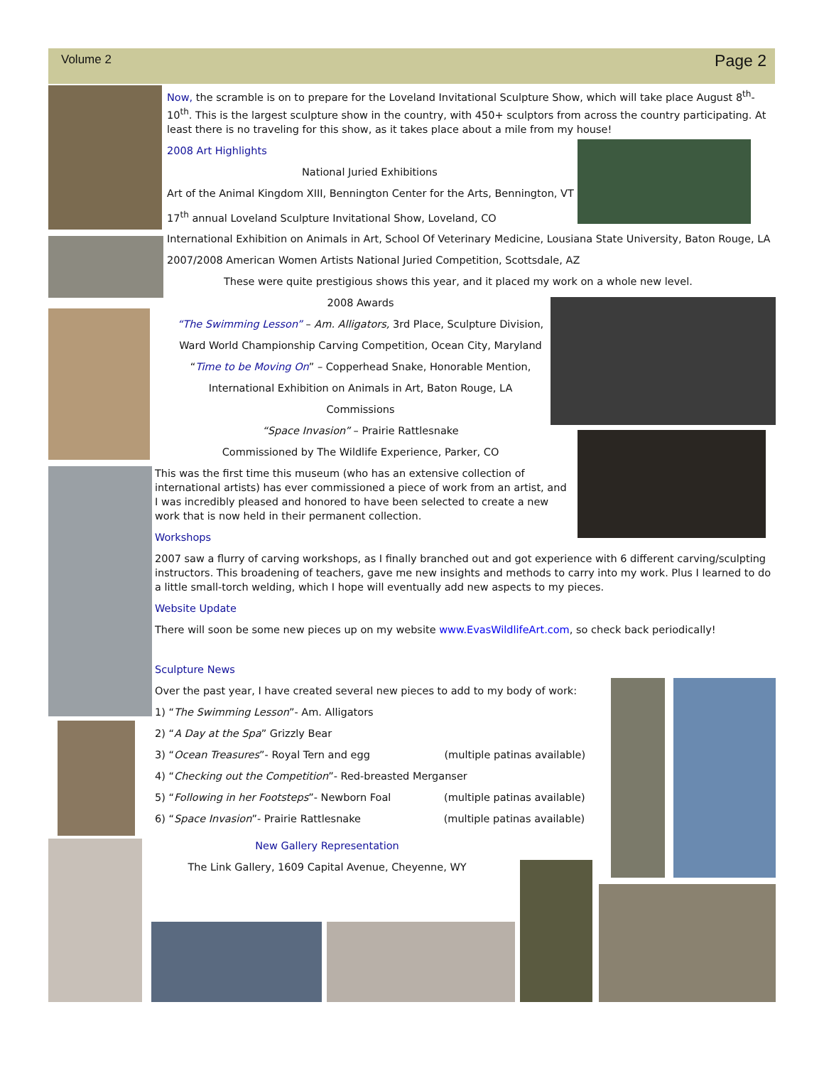Volume 2 Page 2
Now, the scramble is on to prepare for the Loveland Invitational Sculpture Show, which will take place August 8<sup>th</sup>-10<sup>th</sup>. This is the largest sculpture show in the country, with 450+ sculptors from across the country participating. At least there is no traveling for this show, as it takes place about a mile from my house!
2008 Art Highlights
National Juried Exhibitions
Art of the Animal Kingdom XIII, Bennington Center for the Arts, Bennington, VT
17<sup>th</sup> annual Loveland Sculpture Invitational Show, Loveland, CO
International Exhibition on Animals in Art, School Of Veterinary Medicine, Lousiana State University, Baton Rouge, LA
2007/2008 American Women Artists National Juried Competition, Scottsdale, AZ
These were quite prestigious shows this year, and it placed my work on a whole new level.
2008 Awards
“The Swimming Lesson” – Am. Alligators, 3rd Place, Sculpture Division,
Ward World Championship Carving Competition, Ocean City, Maryland
“Time to be Moving On” – Copperhead Snake, Honorable Mention,
International Exhibition on Animals in Art, Baton Rouge, LA
Commissions
“Space Invasion” – Prairie Rattlesnake
Commissioned by The Wildlife Experience, Parker, CO
This was the first time this museum (who has an extensive collection of international artists) has ever commissioned a piece of work from an artist, and I was incredibly pleased and honored to have been selected to create a new work that is now held in their permanent collection.
Workshops
2007 saw a flurry of carving workshops, as I finally branched out and got experience with 6 different carving/sculpting instructors. This broadening of teachers, gave me new insights and methods to carry into my work. Plus I learned to do a little small-torch welding, which I hope will eventually add new aspects to my pieces.
Website Update
There will soon be some new pieces up on my website www.EvasWildlifeArt.com, so check back periodically!
Sculpture News
Over the past year, I have created several new pieces to add to my body of work:
1) “The Swimming Lesson”- Am. Alligators
2) “A Day at the Spa” Grizzly Bear
3) “Ocean Treasures”- Royal Tern and egg (multiple patinas available)
4) “Checking out the Competition”- Red-breasted Merganser
5) “Following in her Footsteps”- Newborn Foal (multiple patinas available)
6) “Space Invasion”- Prairie Rattlesnake (multiple patinas available)
New Gallery Representation
The Link Gallery, 1609 Capital Avenue, Cheyenne, WY